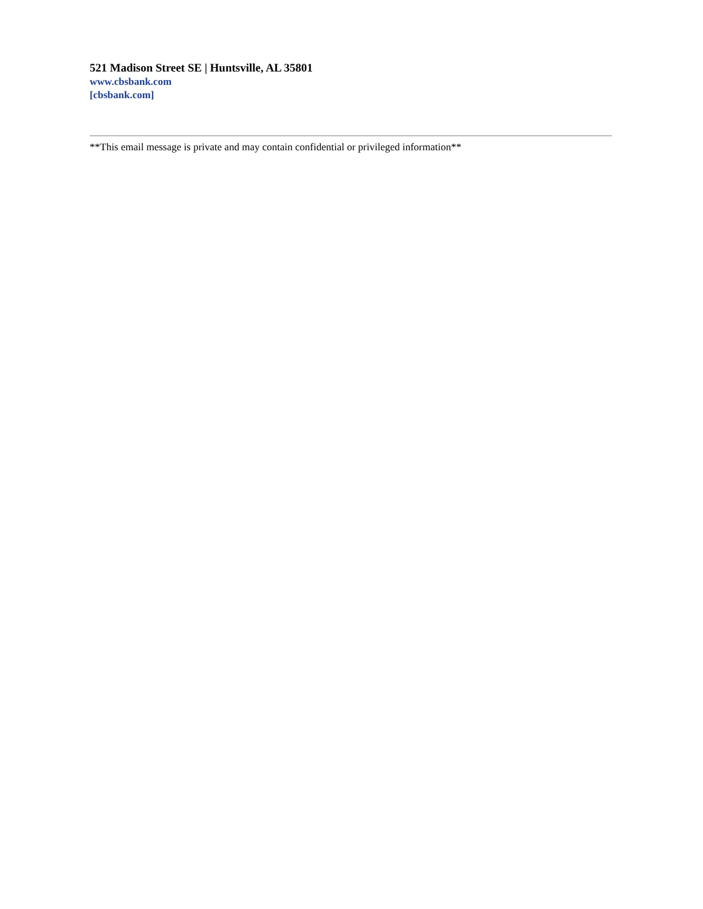521 Madison Street SE | Huntsville, AL 35801
www.cbsbank.com
[cbsbank.com]
**This email message is private and may contain confidential or privileged information**